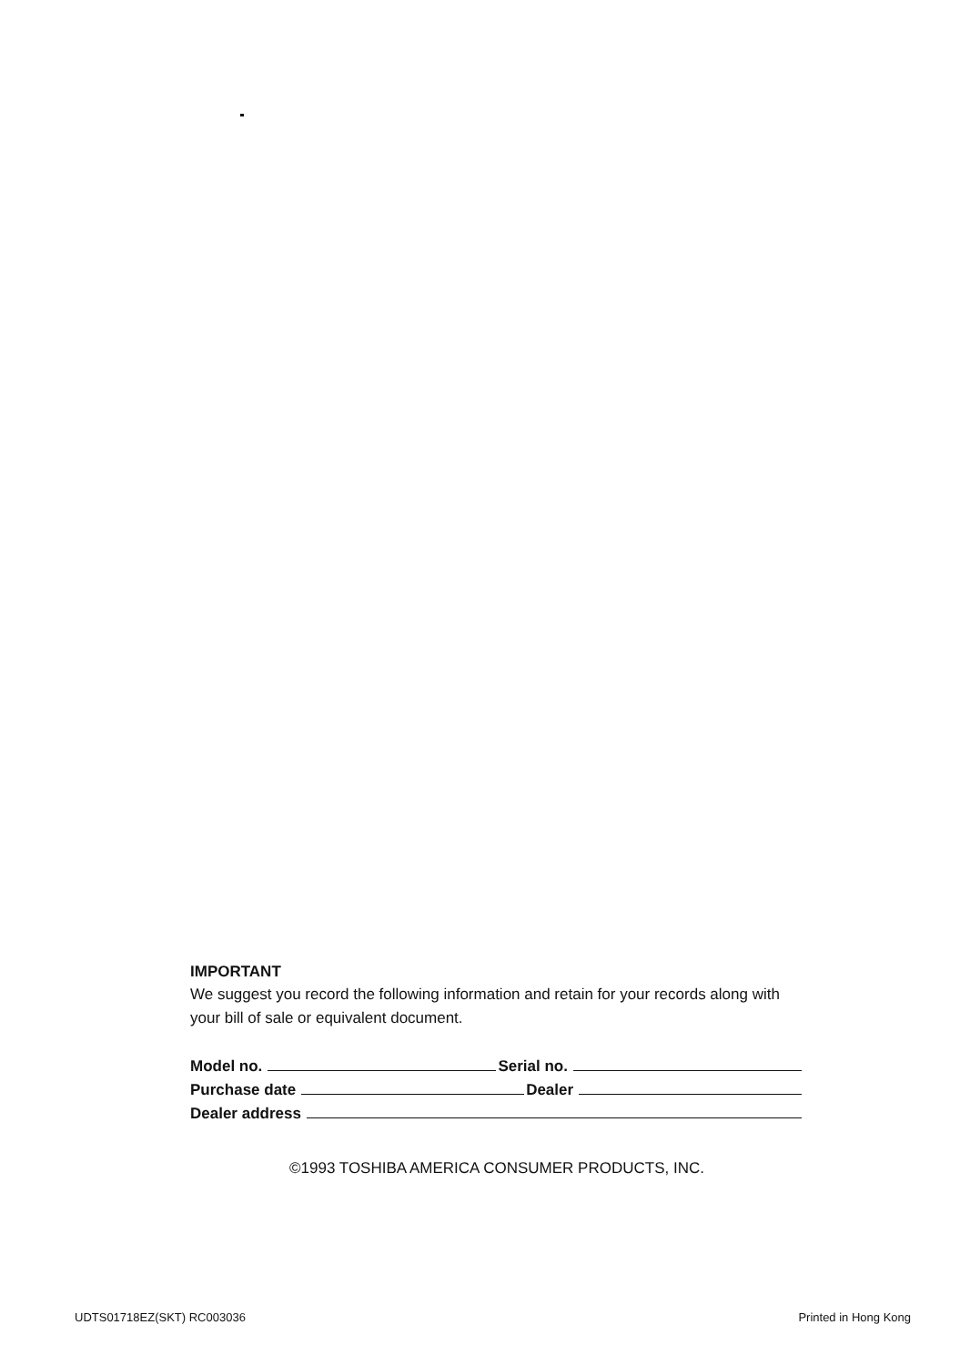IMPORTANT
We suggest you record the following information and retain for your records along with your bill of sale or equivalent document.
Model no. Serial no.
Purchase date Dealer
Dealer address
©1993 TOSHIBA AMERICA CONSUMER PRODUCTS, INC.
UDTS01718EZ(SKT) RC003036 Printed in Hong Kong